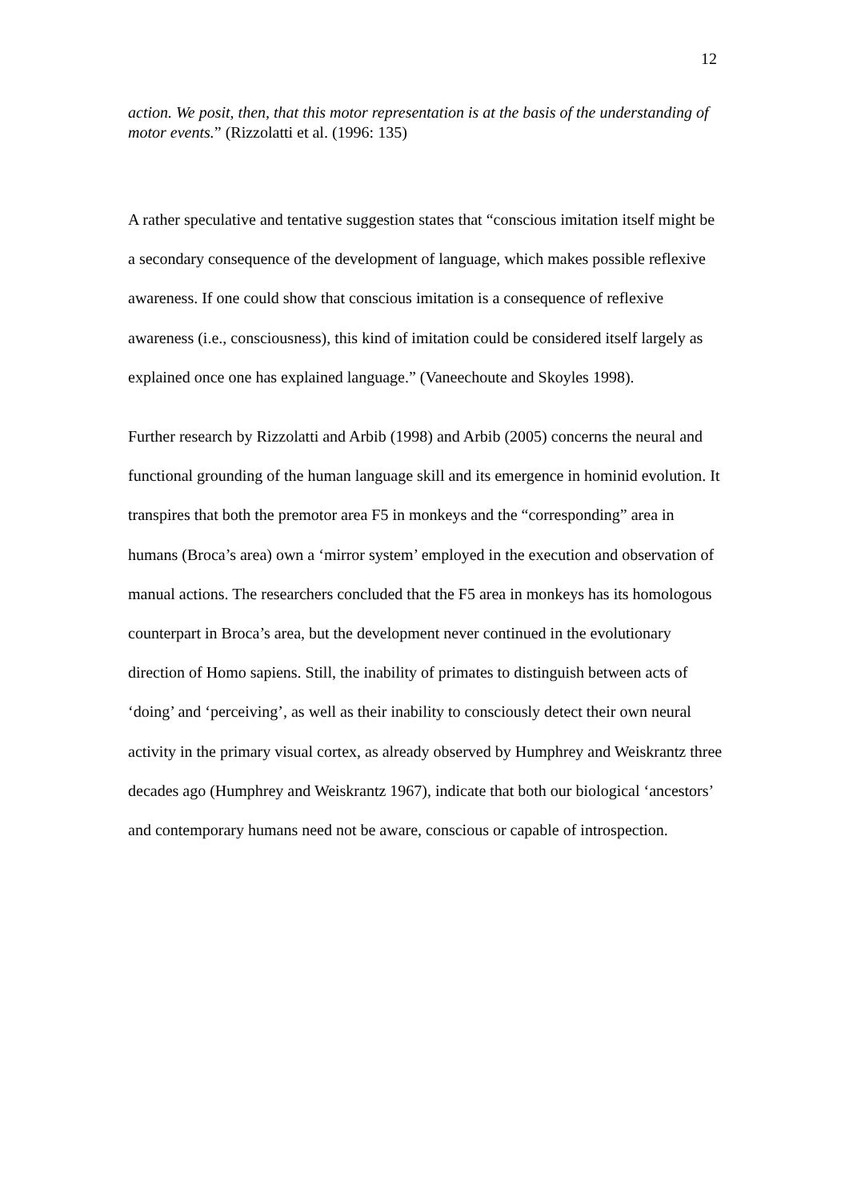12
action. We posit, then, that this motor representation is at the basis of the understanding of motor events.” (Rizzolatti et al. (1996: 135)
A rather speculative and tentative suggestion states that “conscious imitation itself might be a secondary consequence of the development of language, which makes possible reflexive awareness. If one could show that conscious imitation is a consequence of reflexive awareness (i.e., consciousness), this kind of imitation could be considered itself largely as explained once one has explained language.” (Vaneechoute and Skoyles 1998).
Further research by Rizzolatti and Arbib (1998) and Arbib (2005) concerns the neural and functional grounding of the human language skill and its emergence in hominid evolution. It transpires that both the premotor area F5 in monkeys and the “corresponding” area in humans (Broca’s area) own a ‘mirror system’ employed in the execution and observation of manual actions. The researchers concluded that the F5 area in monkeys has its homologous counterpart in Broca’s area, but the development never continued in the evolutionary direction of Homo sapiens. Still, the inability of primates to distinguish between acts of ‘doing’ and ‘perceiving’, as well as their inability to consciously detect their own neural activity in the primary visual cortex, as already observed by Humphrey and Weiskrantz three decades ago (Humphrey and Weiskrantz 1967), indicate that both our biological ‘ancestors’ and contemporary humans need not be aware, conscious or capable of introspection.